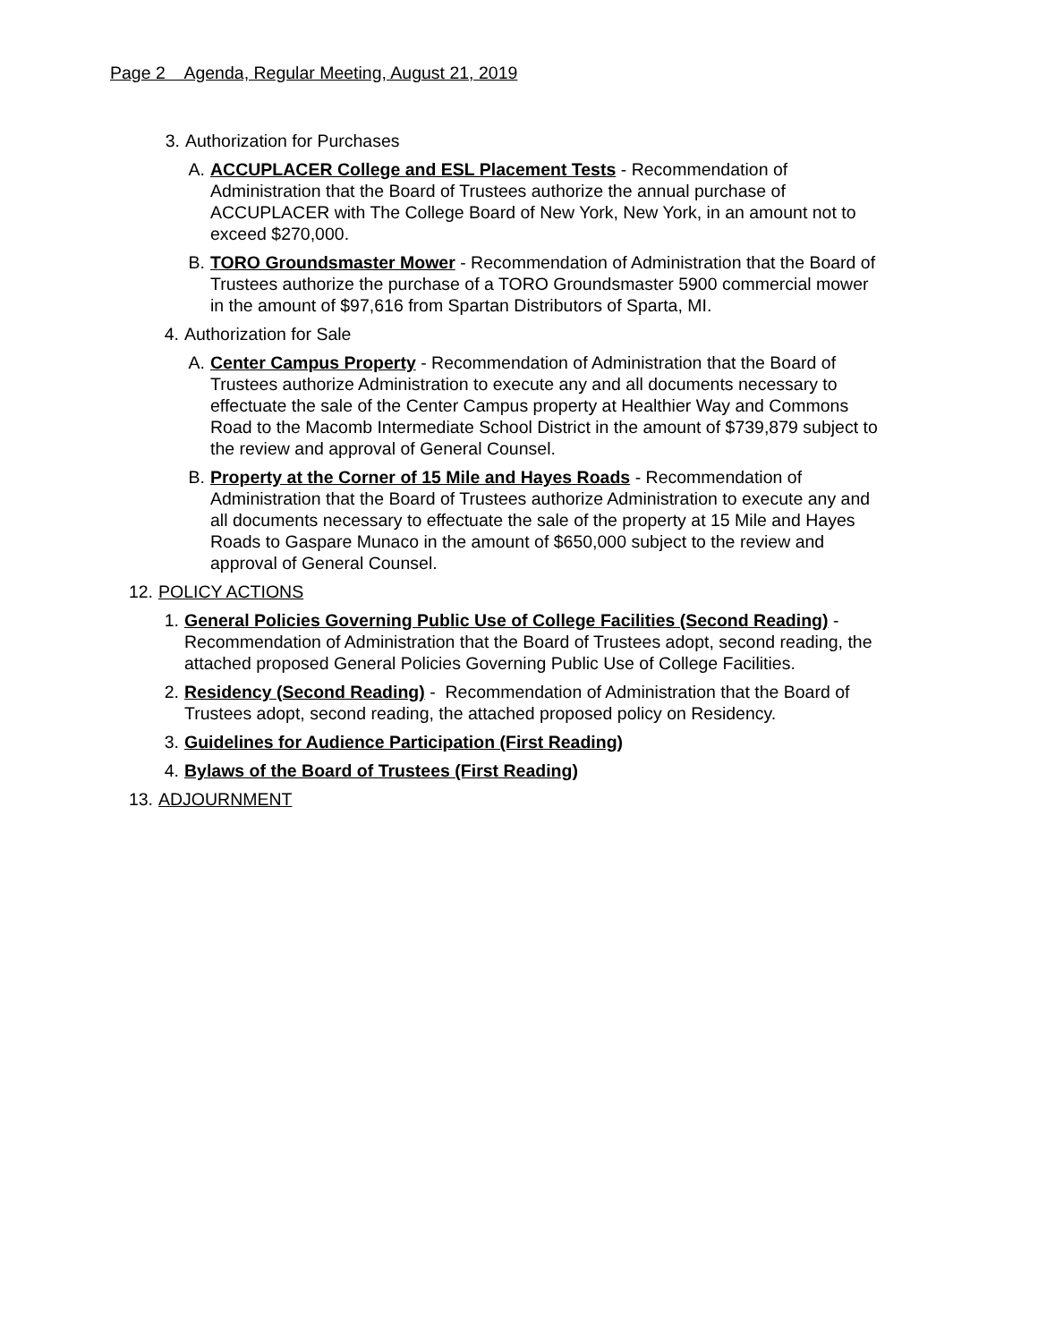Page 2 Agenda, Regular Meeting, August 21, 2019
3. Authorization for Purchases
A. ACCUPLACER College and ESL Placement Tests - Recommendation of Administration that the Board of Trustees authorize the annual purchase of ACCUPLACER with The College Board of New York, New York, in an amount not to exceed $270,000.
B. TORO Groundsmaster Mower - Recommendation of Administration that the Board of Trustees authorize the purchase of a TORO Groundsmaster 5900 commercial mower in the amount of $97,616 from Spartan Distributors of Sparta, MI.
4. Authorization for Sale
A. Center Campus Property - Recommendation of Administration that the Board of Trustees authorize Administration to execute any and all documents necessary to effectuate the sale of the Center Campus property at Healthier Way and Commons Road to the Macomb Intermediate School District in the amount of $739,879 subject to the review and approval of General Counsel.
B. Property at the Corner of 15 Mile and Hayes Roads - Recommendation of Administration that the Board of Trustees authorize Administration to execute any and all documents necessary to effectuate the sale of the property at 15 Mile and Hayes Roads to Gaspare Munaco in the amount of $650,000 subject to the review and approval of General Counsel.
12. POLICY ACTIONS
1. General Policies Governing Public Use of College Facilities (Second Reading) - Recommendation of Administration that the Board of Trustees adopt, second reading, the attached proposed General Policies Governing Public Use of College Facilities.
2. Residency (Second Reading) - Recommendation of Administration that the Board of Trustees adopt, second reading, the attached proposed policy on Residency.
3. Guidelines for Audience Participation (First Reading)
4. Bylaws of the Board of Trustees (First Reading)
13. ADJOURNMENT